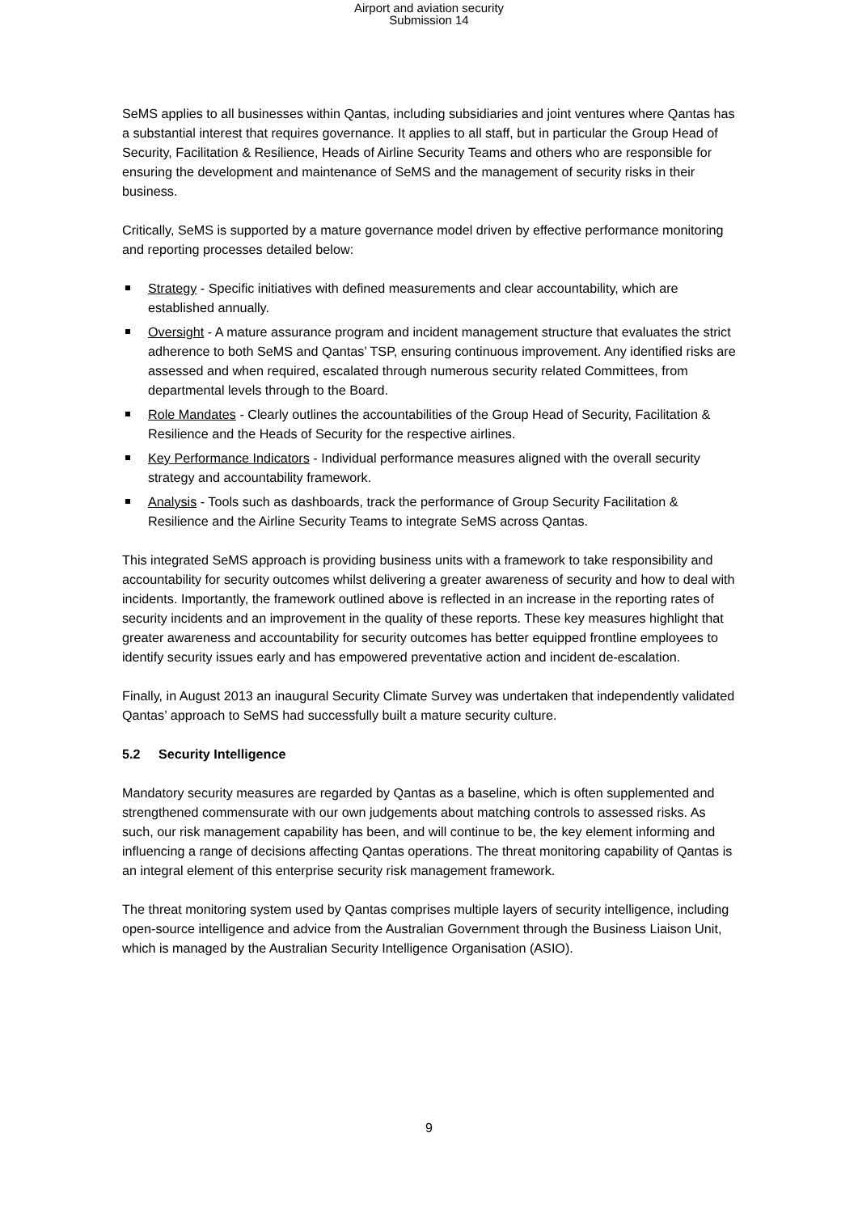Airport and aviation security
Submission 14
SeMS applies to all businesses within Qantas, including subsidiaries and joint ventures where Qantas has a substantial interest that requires governance. It applies to all staff, but in particular the Group Head of Security, Facilitation & Resilience, Heads of Airline Security Teams and others who are responsible for ensuring the development and maintenance of SeMS and the management of security risks in their business.
Critically, SeMS is supported by a mature governance model driven by effective performance monitoring and reporting processes detailed below:
Strategy - Specific initiatives with defined measurements and clear accountability, which are established annually.
Oversight - A mature assurance program and incident management structure that evaluates the strict adherence to both SeMS and Qantas’ TSP, ensuring continuous improvement. Any identified risks are assessed and when required, escalated through numerous security related Committees, from departmental levels through to the Board.
Role Mandates - Clearly outlines the accountabilities of the Group Head of Security, Facilitation & Resilience and the Heads of Security for the respective airlines.
Key Performance Indicators - Individual performance measures aligned with the overall security strategy and accountability framework.
Analysis - Tools such as dashboards, track the performance of Group Security Facilitation & Resilience and the Airline Security Teams to integrate SeMS across Qantas.
This integrated SeMS approach is providing business units with a framework to take responsibility and accountability for security outcomes whilst delivering a greater awareness of security and how to deal with incidents. Importantly, the framework outlined above is reflected in an increase in the reporting rates of security incidents and an improvement in the quality of these reports. These key measures highlight that greater awareness and accountability for security outcomes has better equipped frontline employees to identify security issues early and has empowered preventative action and incident de-escalation.
Finally, in August 2013 an inaugural Security Climate Survey was undertaken that independently validated Qantas’ approach to SeMS had successfully built a mature security culture.
5.2 Security Intelligence
Mandatory security measures are regarded by Qantas as a baseline, which is often supplemented and strengthened commensurate with our own judgements about matching controls to assessed risks. As such, our risk management capability has been, and will continue to be, the key element informing and influencing a range of decisions affecting Qantas operations. The threat monitoring capability of Qantas is an integral element of this enterprise security risk management framework.
The threat monitoring system used by Qantas comprises multiple layers of security intelligence, including open-source intelligence and advice from the Australian Government through the Business Liaison Unit, which is managed by the Australian Security Intelligence Organisation (ASIO).
9